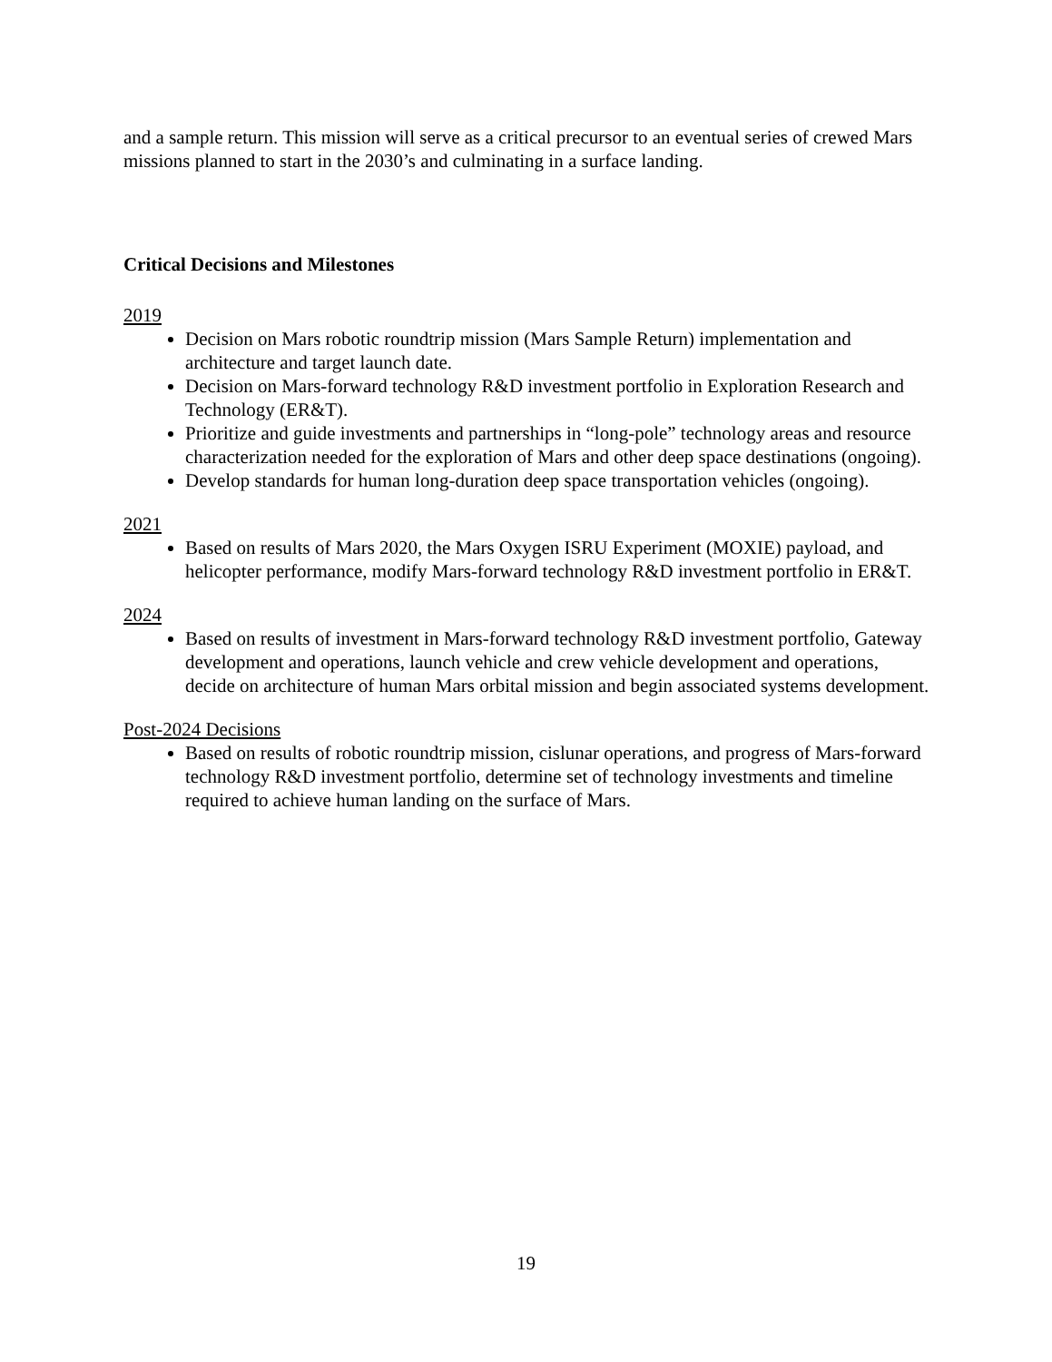and a sample return. This mission will serve as a critical precursor to an eventual series of crewed Mars missions planned to start in the 2030’s and culminating in a surface landing.
Critical Decisions and Milestones
2019
Decision on Mars robotic roundtrip mission (Mars Sample Return) implementation and architecture and target launch date.
Decision on Mars-forward technology R&D investment portfolio in Exploration Research and Technology (ER&T).
Prioritize and guide investments and partnerships in “long-pole” technology areas and resource characterization needed for the exploration of Mars and other deep space destinations (ongoing).
Develop standards for human long-duration deep space transportation vehicles (ongoing).
2021
Based on results of Mars 2020, the Mars Oxygen ISRU Experiment (MOXIE) payload, and helicopter performance, modify Mars-forward technology R&D investment portfolio in ER&T.
2024
Based on results of investment in Mars-forward technology R&D investment portfolio, Gateway development and operations, launch vehicle and crew vehicle development and operations, decide on architecture of human Mars orbital mission and begin associated systems development.
Post-2024 Decisions
Based on results of robotic roundtrip mission, cislunar operations, and progress of Mars-forward technology R&D investment portfolio, determine set of technology investments and timeline required to achieve human landing on the surface of Mars.
19